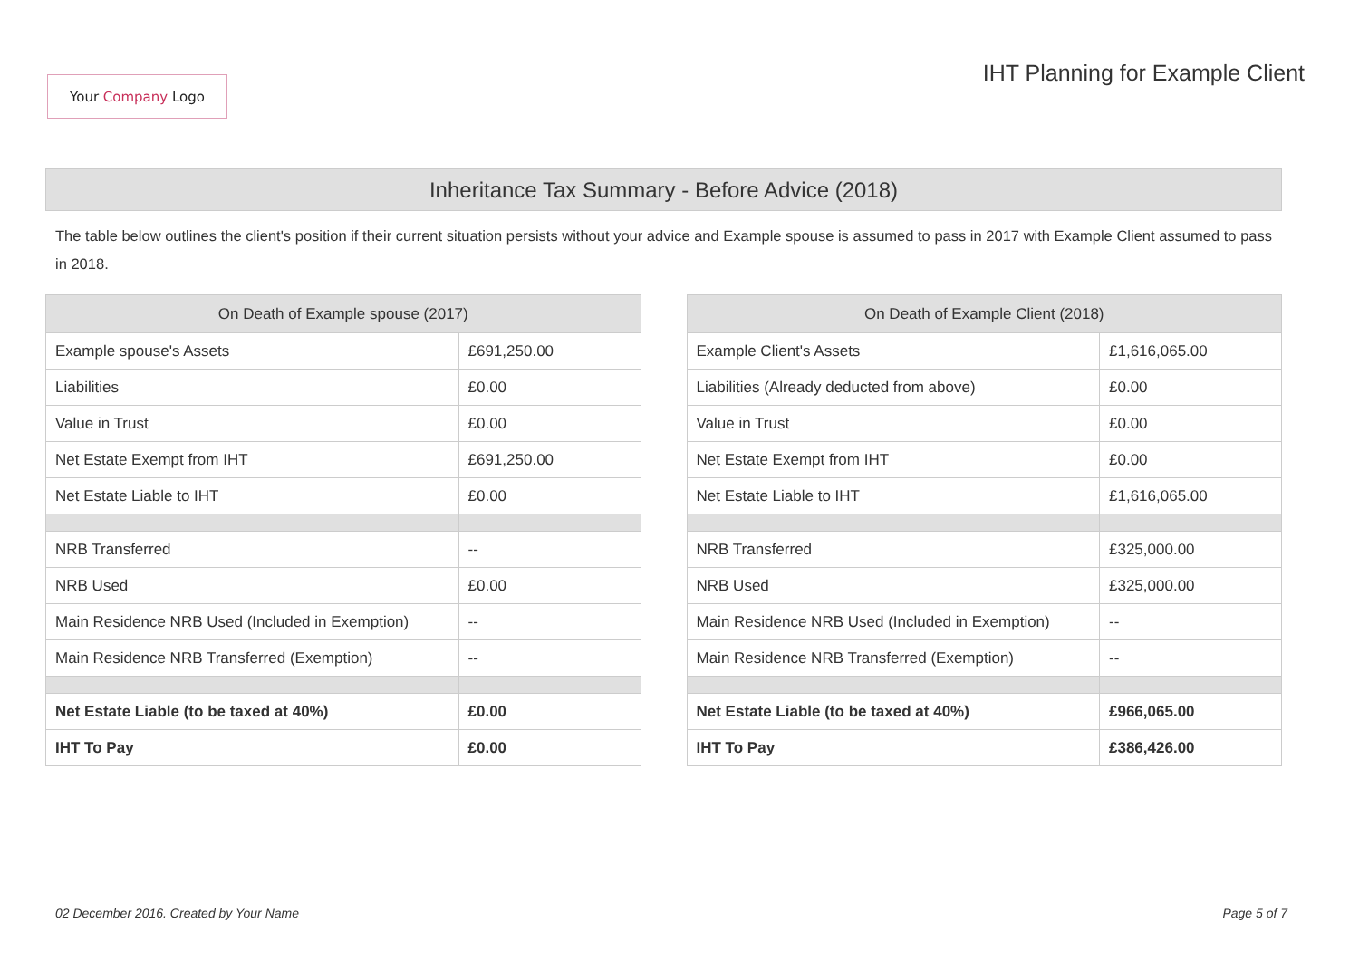Your Company Logo
IHT Planning for Example Client
Inheritance Tax Summary - Before Advice (2018)
The table below outlines the client's position if their current situation persists without your advice and Example spouse is assumed to pass in 2017 with Example Client assumed to pass in 2018.
| On Death of Example spouse (2017) | |
| --- | --- |
| Example spouse's Assets | £691,250.00 |
| Liabilities | £0.00 |
| Value in Trust | £0.00 |
| Net Estate Exempt from IHT | £691,250.00 |
| Net Estate Liable to IHT | £0.00 |
| NRB Transferred | -- |
| NRB Used | £0.00 |
| Main Residence NRB Used (Included in Exemption) | -- |
| Main Residence NRB Transferred (Exemption) | -- |
| Net Estate Liable (to be taxed at 40%) | £0.00 |
| IHT To Pay | £0.00 |
| On Death of Example Client (2018) | |
| --- | --- |
| Example Client's Assets | £1,616,065.00 |
| Liabilities (Already deducted from above) | £0.00 |
| Value in Trust | £0.00 |
| Net Estate Exempt from IHT | £0.00 |
| Net Estate Liable to IHT | £1,616,065.00 |
| NRB Transferred | £325,000.00 |
| NRB Used | £325,000.00 |
| Main Residence NRB Used (Included in Exemption) | -- |
| Main Residence NRB Transferred (Exemption) | -- |
| Net Estate Liable (to be taxed at 40%) | £966,065.00 |
| IHT To Pay | £386,426.00 |
02 December 2016. Created by Your Name Page 5 of 7